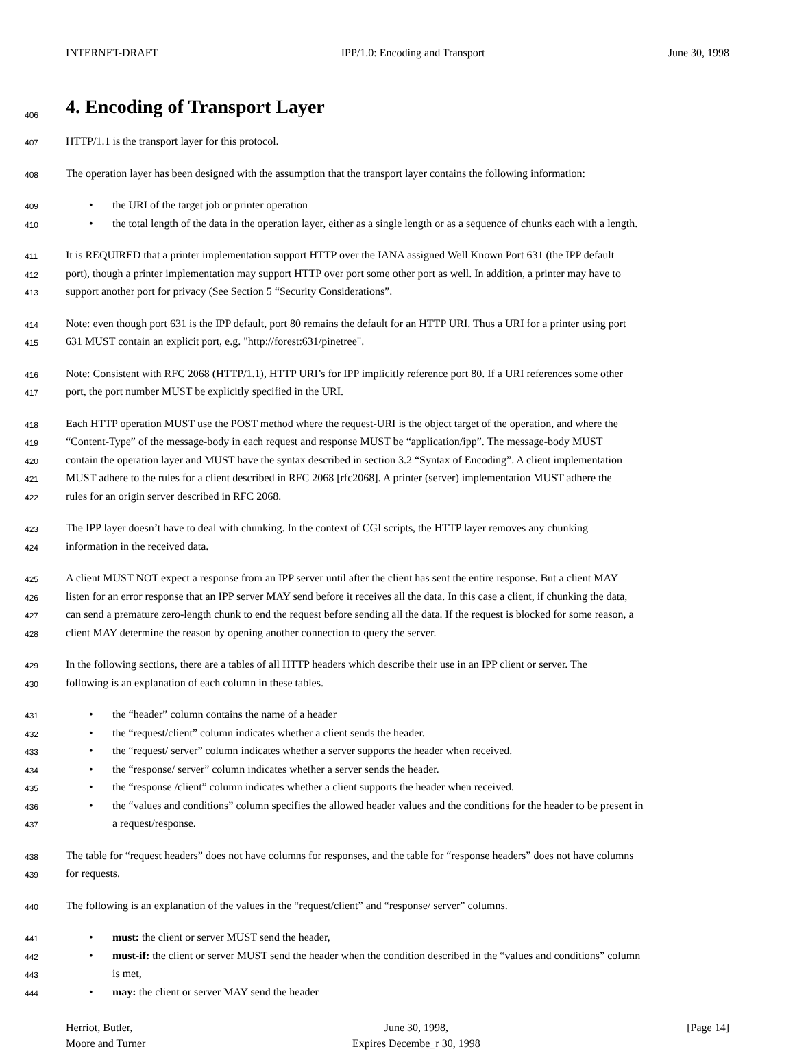INTERNET-DRAFT IPP/1.0: Encoding and Transport June 30, 1998
406
4. Encoding of Transport Layer
407
HTTP/1.1 is the transport layer for this protocol.
408
The operation layer has been designed with the assumption that the transport layer contains the following information:
409
• the URI of the target job or printer operation
410
• the total length of the data in the operation layer, either as a single length or as a sequence of chunks each with a length.
411
It is REQUIRED that a printer implementation support HTTP over the IANA assigned Well Known Port 631 (the IPP default
412
port), though a printer implementation may support HTTP over port some other port as well. In addition, a printer may have to
413
support another port for privacy (See Section 5 “Security Considerations”.
414
Note: even though port 631 is the IPP default, port 80 remains the default for an HTTP URI. Thus a URI for a printer using port
415
631 MUST contain an explicit port, e.g. "http://forest:631/pinetree".
416
Note: Consistent with RFC 2068 (HTTP/1.1), HTTP URI’s for IPP implicitly reference port 80. If a URI references some other
417
port, the port number MUST be explicitly specified in the URI.
418
Each HTTP operation MUST use the POST method where the request-URI is the object target of the operation, and where the
419
“Content-Type” of the message-body in each request and response MUST be “application/ipp”. The message-body MUST
420
contain the operation layer and MUST have the syntax described in section 3.2 “Syntax of Encoding”. A client implementation
421
MUST adhere to the rules for a client described in RFC 2068 [rfc2068]. A printer (server) implementation MUST adhere the
422
rules for an origin server described in RFC 2068.
423
The IPP layer doesn’t have to deal with chunking. In the context of CGI scripts, the HTTP layer removes any chunking
424
information in the received data.
425
A client MUST NOT expect a response from an IPP server until after the client has sent the entire response. But a client MAY
426
listen for an error response that an IPP server MAY send before it receives all the data. In this case a client, if chunking the data,
427
can send a premature zero-length chunk to end the request before sending all the data. If the request is blocked for some reason, a
428
client MAY determine the reason by opening another connection to query the server.
429
In the following sections, there are a tables of all HTTP headers which describe their use in an IPP client or server. The
430
following is an explanation of each column in these tables.
431
• the “header” column contains the name of a header
432
• the “request/client” column indicates whether a client sends the header.
433
• the “request/ server” column indicates whether a server supports the header when received.
434
• the “response/ server” column indicates whether a server sends the header.
435
• the “response /client” column indicates whether a client supports the header when received.
436
• the “values and conditions” column specifies the allowed header values and the conditions for the header to be present in
437
a request/response.
438
The table for “request headers” does not have columns for responses, and the table for “response headers” does not have columns
439
for requests.
440
The following is an explanation of the values in the “request/client” and “response/ server” columns.
441
• must: the client or server MUST send the header,
442
• must-if: the client or server MUST send the header when the condition described in the “values and conditions” column
443
is met,
444
• may: the client or server MAY send the header
Herriot, Butler,
Moore and Turner
June 30, 1998,
Expires Decembe_r 30, 1998
[Page 14]